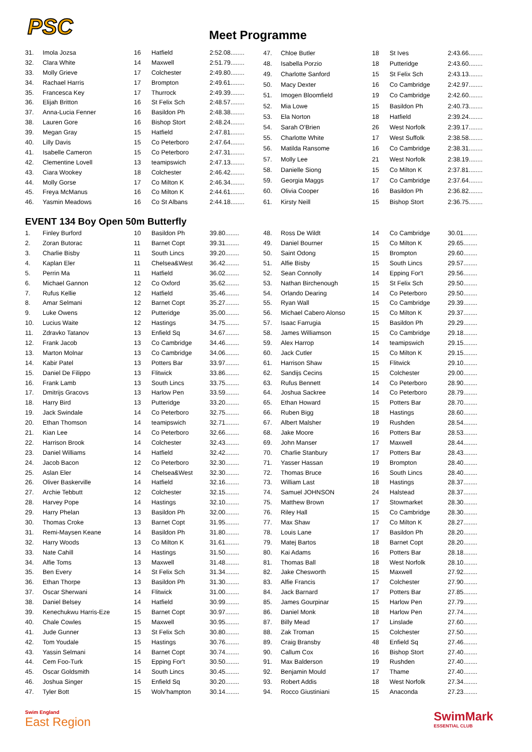PSC Meet Programme
| 31. | Imola Jozsa | 16 | Hatfield | 2:52.08........ |
| 32. | Clara White | 14 | Maxwell | 2:51.79........ |
| 33. | Molly Grieve | 17 | Colchester | 2:49.80........ |
| 34. | Rachael Harris | 17 | Brompton | 2:49.61........ |
| 35. | Francesca Key | 17 | Thurrock | 2:49.39........ |
| 36. | Elijah Britton | 16 | St Felix Sch | 2:48.57........ |
| 37. | Anna-Lucia Fenner | 16 | Basildon Ph | 2:48.38........ |
| 38. | Lauren Gore | 16 | Bishop Stort | 2:48.24........ |
| 39. | Megan Gray | 15 | Hatfield | 2:47.81........ |
| 40. | Lilly Davis | 15 | Co Peterboro | 2:47.64........ |
| 41. | Isabelle Cameron | 15 | Co Peterboro | 2:47.31........ |
| 42. | Clementine Lovell | 13 | teamipswich | 2:47.13........ |
| 43. | Ciara Wookey | 18 | Colchester | 2:46.42........ |
| 44. | Molly Gorse | 17 | Co Milton K | 2:46.34........ |
| 45. | Freya McManus | 16 | Co Milton K | 2:44.61........ |
| 46. | Yasmin Meadows | 16 | Co St Albans | 2:44.18........ |
| 47. | Chloe Butler | 18 | St Ives | 2:43.66........ |
| 48. | Isabella Porzio | 18 | Putteridge | 2:43.60........ |
| 49. | Charlotte Sanford | 15 | St Felix Sch | 2:43.13........ |
| 50. | Macy Dexter | 16 | Co Cambridge | 2:42.97........ |
| 51. | Imogen Bloomfield | 19 | Co Cambridge | 2:42.60........ |
| 52. | Mia Lowe | 15 | Basildon Ph | 2:40.73........ |
| 53. | Ela Norton | 18 | Hatfield | 2:39.24........ |
| 54. | Sarah O'Brien | 26 | West Norfolk | 2:39.17........ |
| 55. | Charlotte White | 17 | West Suffolk | 2:38.58........ |
| 56. | Matilda Ransome | 16 | Co Cambridge | 2:38.31........ |
| 57. | Molly Lee | 21 | West Norfolk | 2:38.19........ |
| 58. | Danielle Siong | 15 | Co Milton K | 2:37.81........ |
| 59. | Georgia Maggs | 17 | Co Cambridge | 2:37.64........ |
| 60. | Olivia Cooper | 16 | Basildon Ph | 2:36.82........ |
| 61. | Kirsty Neill | 15 | Bishop Stort | 2:36.75........ |
EVENT 134 Boy Open 50m Butterfly
| 1. | Finley Burford | 10 | Basildon Ph | 39.80........ |
| 2. | Zoran Butorac | 11 | Barnet Copt | 39.31........ |
| 3. | Charlie Bisby | 11 | South Lincs | 39.20........ |
| 4. | Kaplan Eler | 11 | Chelsea&West | 36.42........ |
| 5. | Perrin Ma | 11 | Hatfield | 36.02........ |
| 6. | Michael Gannon | 12 | Co Oxford | 35.62........ |
| 7. | Rufus Kellie | 12 | Hatfield | 35.46........ |
| 8. | Amar Selmani | 12 | Barnet Copt | 35.27........ |
| 9. | Luke Owens | 12 | Putteridge | 35.00........ |
| 10. | Lucius Waite | 12 | Hastings | 34.75........ |
| 11. | Zdravko Tatanov | 13 | Enfield Sq | 34.67........ |
| 12. | Frank Jacob | 13 | Co Cambridge | 34.46........ |
| 13. | Marton Molnar | 13 | Co Cambridge | 34.06........ |
| 14. | Kabir Patel | 13 | Potters Bar | 33.97........ |
| 15. | Daniel De Filippo | 13 | Flitwick | 33.86........ |
| 16. | Frank Lamb | 13 | South Lincs | 33.75........ |
| 17. | Dmitrijs Gracovs | 13 | Harlow Pen | 33.59........ |
| 18. | Harry Bird | 13 | Putteridge | 33.20........ |
| 19. | Jack Swindale | 14 | Co Peterboro | 32.75........ |
| 20. | Ethan Thomson | 14 | teamipswich | 32.71........ |
| 21. | Kian Lee | 14 | Co Peterboro | 32.66........ |
| 22. | Harrison Brook | 14 | Colchester | 32.43........ |
| 23. | Daniel Williams | 14 | Hatfield | 32.42........ |
| 24. | Jacob Bacon | 12 | Co Peterboro | 32.30........ |
| 25. | Aslan Eler | 14 | Chelsea&West | 32.30........ |
| 26. | Oliver Baskerville | 14 | Hatfield | 32.16........ |
| 27. | Archie Tebbutt | 12 | Colchester | 32.15........ |
| 28. | Harvey Pope | 14 | Hastings | 32.10........ |
| 29. | Harry Phelan | 13 | Basildon Ph | 32.00........ |
| 30. | Thomas Croke | 13 | Barnet Copt | 31.95........ |
| 31. | Remi-Maysen Keane | 14 | Basildon Ph | 31.80........ |
| 32. | Harry Woods | 13 | Co Milton K | 31.61........ |
| 33. | Nate Cahill | 14 | Hastings | 31.50........ |
| 34. | Alfie Toms | 13 | Maxwell | 31.48........ |
| 35. | Ben Every | 14 | St Felix Sch | 31.34........ |
| 36. | Ethan Thorpe | 13 | Basildon Ph | 31.30........ |
| 37. | Oscar Sherwani | 14 | Flitwick | 31.00........ |
| 38. | Daniel Belsey | 14 | Hatfield | 30.99........ |
| 39. | Kenechukwu Harris-Eze | 15 | Barnet Copt | 30.97........ |
| 40. | Chale Cowles | 15 | Maxwell | 30.95........ |
| 41. | Jude Gunner | 13 | St Felix Sch | 30.80........ |
| 42. | Tom Youdale | 15 | Hastings | 30.76........ |
| 43. | Yassin Selmani | 14 | Barnet Copt | 30.74........ |
| 44. | Cem Foo-Turk | 15 | Epping For't | 30.50........ |
| 45. | Oscar Goldsmith | 14 | South Lincs | 30.45........ |
| 46. | Joshua Singer | 15 | Enfield Sq | 30.20........ |
| 47. | Tyler Bott | 15 | Wolv'hampton | 30.14........ |
| 48. | Ross De Wildt | 14 | Co Cambridge | 30.01........ |
| 49. | Daniel Bourner | 15 | Co Milton K | 29.65........ |
| 50. | Saint Odong | 15 | Brompton | 29.60........ |
| 51. | Alfie Bisby | 15 | South Lincs | 29.57........ |
| 52. | Sean Connolly | 14 | Epping For't | 29.56........ |
| 53. | Nathan Birchenough | 15 | St Felix Sch | 29.50........ |
| 54. | Orlando Dearing | 14 | Co Peterboro | 29.50........ |
| 55. | Ryan Wall | 15 | Co Cambridge | 29.39........ |
| 56. | Michael Cabero Alonso | 15 | Co Milton K | 29.37........ |
| 57. | Isaac Farrugia | 15 | Basildon Ph | 29.29........ |
| 58. | James Williamson | 15 | Co Cambridge | 29.18........ |
| 59. | Alex Harrop | 14 | teamipswich | 29.15........ |
| 60. | Jack Cutler | 15 | Co Milton K | 29.15........ |
| 61. | Harrison Shaw | 15 | Flitwick | 29.10........ |
| 62. | Sandijs Cecins | 15 | Colchester | 29.00........ |
| 63. | Rufus Bennett | 14 | Co Peterboro | 28.90........ |
| 64. | Joshua Sackree | 14 | Co Peterboro | 28.79........ |
| 65. | Ethan Howard | 15 | Potters Bar | 28.70........ |
| 66. | Ruben Bigg | 18 | Hastings | 28.60........ |
| 67. | Albert Malsher | 19 | Rushden | 28.54........ |
| 68. | Jake Moore | 16 | Potters Bar | 28.53........ |
| 69. | John Manser | 17 | Maxwell | 28.44........ |
| 70. | Charlie Stanbury | 17 | Potters Bar | 28.43........ |
| 71. | Yasser Hassan | 19 | Brompton | 28.40........ |
| 72. | Thomas Bruce | 16 | South Lincs | 28.40........ |
| 73. | William Last | 18 | Hastings | 28.37........ |
| 74. | Samuel JOHNSON | 24 | Halstead | 28.37........ |
| 75. | Matthew Brown | 17 | Stowmarket | 28.30........ |
| 76. | Riley Hall | 15 | Co Cambridge | 28.30........ |
| 77. | Max Shaw | 17 | Co Milton K | 28.27........ |
| 78. | Louis Lane | 17 | Basildon Ph | 28.20........ |
| 79. | Matej Bartos | 18 | Barnet Copt | 28.20........ |
| 80. | Kai Adams | 16 | Potters Bar | 28.18........ |
| 81. | Thomas Ball | 18 | West Norfolk | 28.10........ |
| 82. | Jake Chesworth | 15 | Maxwell | 27.92........ |
| 83. | Alfie Francis | 17 | Colchester | 27.90........ |
| 84. | Jack Barnard | 17 | Potters Bar | 27.85........ |
| 85. | James Gourpinar | 15 | Harlow Pen | 27.79........ |
| 86. | Daniel Monk | 18 | Harlow Pen | 27.74........ |
| 87. | Billy Mead | 17 | Linslade | 27.60........ |
| 88. | Zak Troman | 15 | Colchester | 27.50........ |
| 89. | Craig Bransby | 48 | Enfield Sq | 27.46........ |
| 90. | Callum Cox | 16 | Bishop Stort | 27.40........ |
| 91. | Max Balderson | 19 | Rushden | 27.40........ |
| 92. | Benjamin Mould | 17 | Thame | 27.40........ |
| 93. | Robert Addis | 18 | West Norfolk | 27.34........ |
| 94. | Rocco Giustiniani | 15 | Anaconda | 27.23........ |
Swim England
East Region
SwimMark
ESSENTIAL CLUB